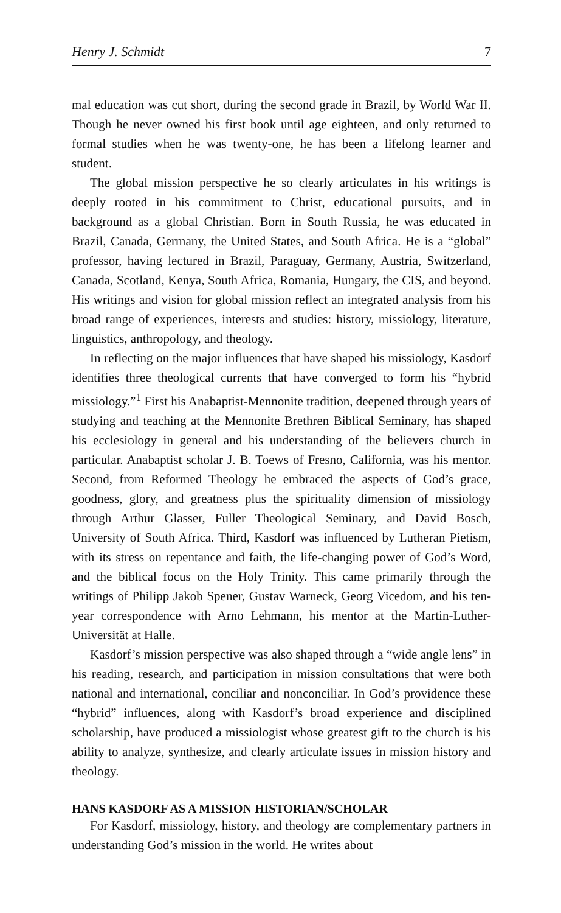Henry J. Schmidt 7
mal education was cut short, during the second grade in Brazil, by World War II. Though he never owned his first book until age eighteen, and only returned to formal studies when he was twenty-one, he has been a lifelong learner and student.
The global mission perspective he so clearly articulates in his writings is deeply rooted in his commitment to Christ, educational pursuits, and in background as a global Christian. Born in South Russia, he was educated in Brazil, Canada, Germany, the United States, and South Africa. He is a “global” professor, having lectured in Brazil, Paraguay, Germany, Austria, Switzerland, Canada, Scotland, Kenya, South Africa, Romania, Hungary, the CIS, and beyond. His writings and vision for global mission reflect an integrated analysis from his broad range of experiences, interests and studies: history, missiology, literature, linguistics, anthropology, and theology.
In reflecting on the major influences that have shaped his missiology, Kasdorf identifies three theological currents that have converged to form his “hybrid missiology.”<sup>1</sup> First his Anabaptist-Mennonite tradition, deepened through years of studying and teaching at the Mennonite Brethren Biblical Seminary, has shaped his ecclesiology in general and his understanding of the believers church in particular. Anabaptist scholar J. B. Toews of Fresno, California, was his mentor. Second, from Reformed Theology he embraced the aspects of God’s grace, goodness, glory, and greatness plus the spirituality dimension of missiology through Arthur Glasser, Fuller Theological Seminary, and David Bosch, University of South Africa. Third, Kasdorf was influenced by Lutheran Pietism, with its stress on repentance and faith, the life-changing power of God’s Word, and the biblical focus on the Holy Trinity. This came primarily through the writings of Philipp Jakob Spener, Gustav Warneck, Georg Vicedom, and his ten-year correspondence with Arno Lehmann, his mentor at the Martin-Luther-Universität at Halle.
Kasdorf’s mission perspective was also shaped through a “wide angle lens” in his reading, research, and participation in mission consultations that were both national and international, conciliar and nonconciliar. In God’s providence these “hybrid” influences, along with Kasdorf’s broad experience and disciplined scholarship, have produced a missiologist whose greatest gift to the church is his ability to analyze, synthesize, and clearly articulate issues in mission history and theology.
HANS KASDORF AS A MISSION HISTORIAN/SCHOLAR
For Kasdorf, missiology, history, and theology are complementary partners in understanding God’s mission in the world. He writes about